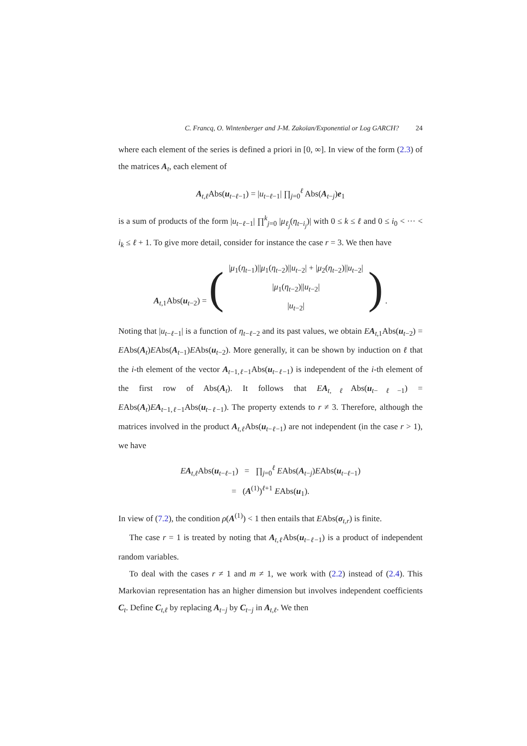C. Francq, O. Wintenberger and J-M. Zakoïan/Exponential or Log GARCH? 24
where each element of the series is defined a priori in [0, ∞]. In view of the form (2.3) of the matrices A<sub>t</sub>, each element of
A<sub>t,ℓ</sub>Abs(u<sub>t−ℓ−1</sub>) = |u<sub>t−ℓ−1</sub>| ∏<sub>j=0</sub><sup>ℓ</sup> Abs(A<sub>t−j</sub>)e<sub>1</sub>
is a sum of products of the form |u<sub>t−ℓ−1</sub>| ∏<sup>k</sup><sub>j=0</sub> |μ<sub>ℓ<sub>j</sub></sub>(η<sub>t−i<sub>j</sub></sub>)| with 0 ≤ k ≤ ℓ and 0 ≤ i<sub>0</sub> < ··· < i<sub>k</sub> ≤ ℓ + 1. To give more detail, consider for instance the case r = 3. We then have
A<sub>t,1</sub>Abs(u<sub>t−2</sub>) = (|μ<sub>1</sub>(η<sub>t−1</sub>)||μ<sub>1</sub>(η<sub>t−2</sub>)||u<sub>t−2</sub>| + |μ<sub>2</sub>(η<sub>t−2</sub>)||u<sub>t−2</sub>|
|μ<sub>1</sub>(η<sub>t−2</sub>)||u<sub>t−2</sub>|
|u<sub>t−2</sub>|) .
Noting that |u<sub>t−ℓ−1</sub>| is a function of η<sub>t−ℓ−2</sub> and its past values, we obtain EA<sub>t,1</sub>Abs(u<sub>t−2</sub>) = EAbs(A<sub>t</sub>)EAbs(A<sub>t−1</sub>)EAbs(u<sub>t−2</sub>). More generally, it can be shown by induction on ℓ that the i-th element of the vector A<sub>t−1,ℓ−1</sub>Abs(u<sub>t−ℓ−1</sub>) is independent of the i-th element of the first row of Abs(A<sub>t</sub>). It follows that EA<sub>t,ℓ</sub>Abs(u<sub>t−ℓ−1</sub>) = EAbs(A<sub>t</sub>)EA<sub>t−1,ℓ−1</sub>Abs(u<sub>t−ℓ−1</sub>). The property extends to r ≠ 3. Therefore, although the matrices involved in the product A<sub>t,ℓ</sub>Abs(u<sub>t−ℓ−1</sub>) are not independent (in the case r > 1), we have
EA<sub>t,ℓ</sub>Abs(u<sub>t−ℓ−1</sub>) = ∏<sub>j=0</sub><sup>ℓ</sup> EAbs(A<sub>t−j</sub>)EAbs(u<sub>t−ℓ−1</sub>)
= (A<sup>(1)</sup>)<sup>ℓ+1</sup> EAbs(u<sub>1</sub>).
In view of (7.2), the condition ρ(A<sup>(1)</sup>) < 1 then entails that EAbs(σ<sub>t,r</sub>) is finite.
The case r = 1 is treated by noting that A<sub>t,ℓ</sub>Abs(u<sub>t−ℓ−1</sub>) is a product of independent random variables.
To deal with the cases r ≠ 1 and m ≠ 1, we work with (2.2) instead of (2.4). This Markovian representation has an higher dimension but involves independent coefficients C<sub>t</sub>. Define C<sub>t,ℓ</sub> by replacing A<sub>t−j</sub> by C<sub>t−j</sub> in A<sub>t,ℓ</sub>. We then